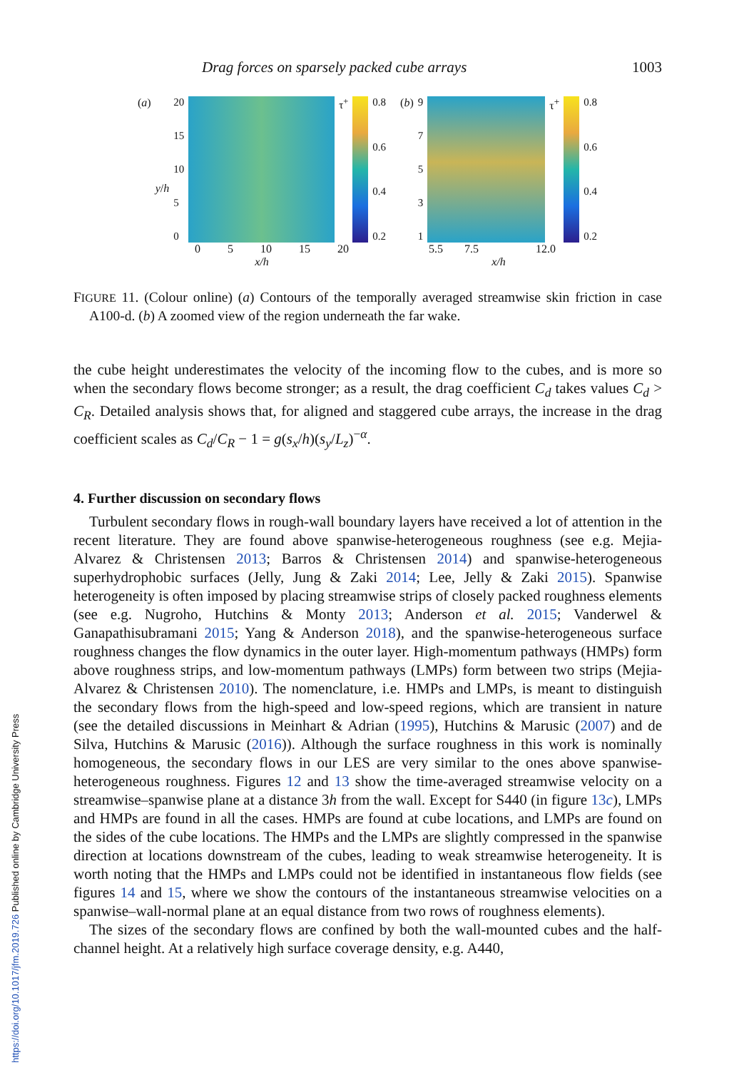Drag forces on sparsely packed cube arrays 1003
(a) y/h
20
15
10
50
τ<sup>+</sup> 0.8
0.6
0.4
0.2
0 5 10 15 20
x/h
(b)
97531
τ<sup>+</sup>
0.8
0.6
0.4
0.2
5.5 7.5 12.0
x/h
FIGURE 11. (Colour online) (a) Contours of the temporally averaged streamwise skin friction in case A100-d. (b) A zoomed view of the region underneath the far wake.
the cube height underestimates the velocity of the incoming flow to the cubes, and is more so when the secondary flows become stronger; as a result, the drag coefficient C<sub>d</sub> takes values C<sub>d</sub> > C<sub>R</sub>. Detailed analysis shows that, for aligned and staggered cube arrays, the increase in the drag coefficient scales as C<sub>d</sub>/C<sub>R</sub> − 1 = g(s<sub>x</sub>/h)(s<sub>y</sub>/L<sub>z</sub>)<sup>−α</sup>.
4. Further discussion on secondary flows
Turbulent secondary flows in rough-wall boundary layers have received a lot of attention in the recent literature. They are found above spanwise-heterogeneous roughness (see e.g. Mejia-Alvarez & Christensen 2013; Barros & Christensen 2014) and spanwise-heterogeneous superhydrophobic surfaces (Jelly, Jung & Zaki 2014; Lee, Jelly & Zaki 2015). Spanwise heterogeneity is often imposed by placing streamwise strips of closely packed roughness elements (see e.g. Nugroho, Hutchins & Monty 2013; Anderson et al. 2015; Vanderwel & Ganapathisubramani 2015; Yang & Anderson 2018), and the spanwise-heterogeneous surface roughness changes the flow dynamics in the outer layer. High-momentum pathways (HMPs) form above roughness strips, and low-momentum pathways (LMPs) form between two strips (Mejia-Alvarez & Christensen 2010). The nomenclature, i.e. HMPs and LMPs, is meant to distinguish the secondary flows from the high-speed and low-speed regions, which are transient in nature (see the detailed discussions in Meinhart & Adrian (1995), Hutchins & Marusic (2007) and de Silva, Hutchins & Marusic (2016)). Although the surface roughness in this work is nominally homogeneous, the secondary flows in our LES are very similar to the ones above spanwise-heterogeneous roughness. Figures 12 and 13 show the time-averaged streamwise velocity on a streamwise–spanwise plane at a distance 3h from the wall. Except for S440 (in figure 13c), LMPs and HMPs are found in all the cases. HMPs are found at cube locations, and LMPs are found on the sides of the cube locations. The HMPs and the LMPs are slightly compressed in the spanwise direction at locations downstream of the cubes, leading to weak streamwise heterogeneity. It is worth noting that the HMPs and LMPs could not be identified in instantaneous flow fields (see figures 14 and 15, where we show the contours of the instantaneous streamwise velocities on a spanwise–wall-normal plane at an equal distance from two rows of roughness elements).
The sizes of the secondary flows are confined by both the wall-mounted cubes and the half-channel height. At a relatively high surface coverage density, e.g. A440,
https://doi.org/10.1017/jfm.2019.726 Published online by Cambridge University Press